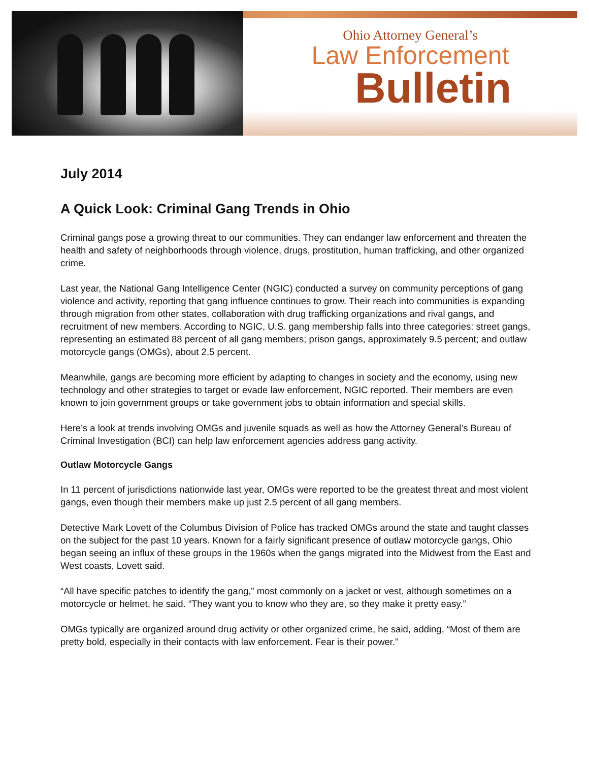Ohio Attorney General’s
Law Enforcement
Bulletin
July 2014
A Quick Look: Criminal Gang Trends in Ohio
Criminal gangs pose a growing threat to our communities. They can endanger law enforcement and threaten the health and safety of neighborhoods through violence, drugs, prostitution, human trafficking, and other organized crime.
Last year, the National Gang Intelligence Center (NGIC) conducted a survey on community perceptions of gang violence and activity, reporting that gang influence continues to grow. Their reach into communities is expanding through migration from other states, collaboration with drug trafficking organizations and rival gangs, and recruitment of new members. According to NGIC, U.S. gang membership falls into three categories: street gangs, representing an estimated 88 percent of all gang members; prison gangs, approximately 9.5 percent; and outlaw motorcycle gangs (OMGs), about 2.5 percent.
Meanwhile, gangs are becoming more efficient by adapting to changes in society and the economy, using new technology and other strategies to target or evade law enforcement, NGIC reported. Their members are even known to join government groups or take government jobs to obtain information and special skills.
Here’s a look at trends involving OMGs and juvenile squads as well as how the Attorney General’s Bureau of Criminal Investigation (BCI) can help law enforcement agencies address gang activity.
Outlaw Motorcycle Gangs
In 11 percent of jurisdictions nationwide last year, OMGs were reported to be the greatest threat and most violent gangs, even though their members make up just 2.5 percent of all gang members.
Detective Mark Lovett of the Columbus Division of Police has tracked OMGs around the state and taught classes on the subject for the past 10 years. Known for a fairly significant presence of outlaw motorcycle gangs, Ohio began seeing an influx of these groups in the 1960s when the gangs migrated into the Midwest from the East and West coasts, Lovett said.
“All have specific patches to identify the gang,” most commonly on a jacket or vest, although sometimes on a motorcycle or helmet, he said. “They want you to know who they are, so they make it pretty easy.”
OMGs typically are organized around drug activity or other organized crime, he said, adding, “Most of them are pretty bold, especially in their contacts with law enforcement. Fear is their power.”